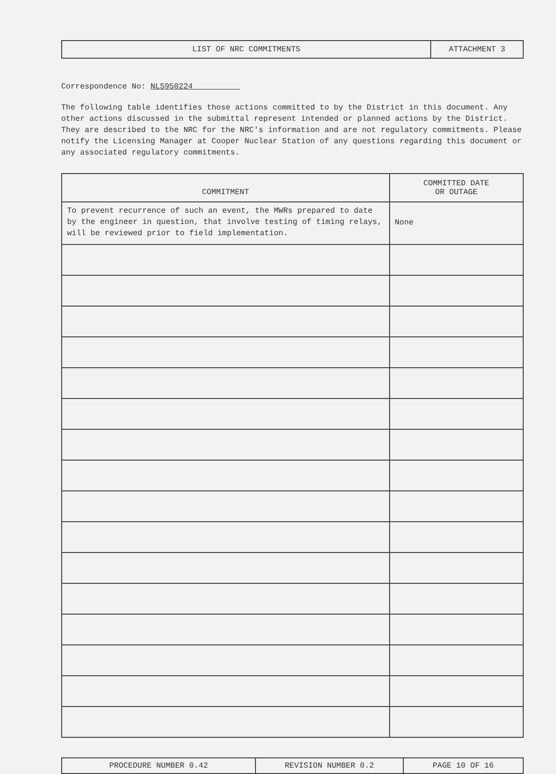| LIST OF NRC COMMITMENTS | ATTACHMENT 3 |
Correspondence No: NLS950224
The following table identifies those actions committed to by the District in this document. Any other actions discussed in the submittal represent intended or planned actions by the District. They are described to the NRC for the NRC's information and are not regulatory commitments. Please notify the Licensing Manager at Cooper Nuclear Station of any questions regarding this document or any associated regulatory commitments.
| COMMITMENT | COMMITTED DATE OR OUTAGE |
| --- | --- |
| To prevent recurrence of such an event, the MWRs prepared to date by the engineer in question, that involve testing of timing relays, will be reviewed prior to field implementation. | None |
| PROCEDURE NUMBER 0.42 | REVISION NUMBER 0.2 | PAGE 10 OF 16 |